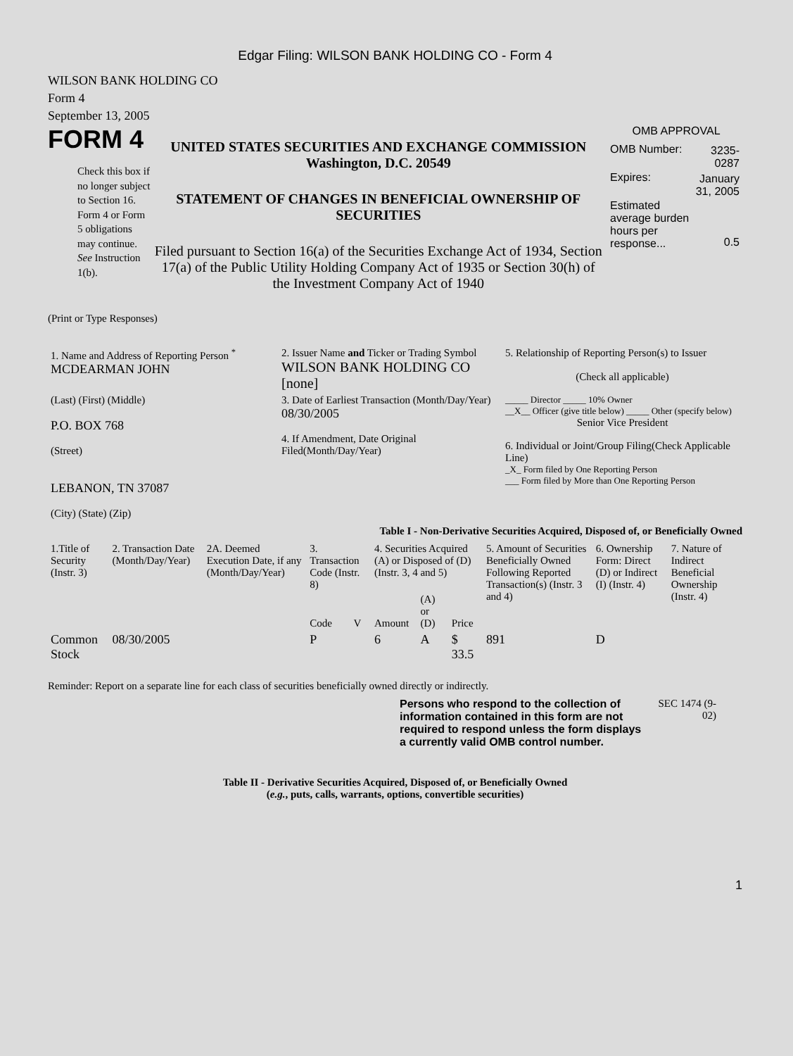Edgar Filing: WILSON BANK HOLDING CO - Form 4
WILSON BANK HOLDING CO
Form 4
September 13, 2005
FORM 4
Check this box if no longer subject to Section 16. Form 4 or Form 5 obligations may continue. See Instruction 1(b).
UNITED STATES SECURITIES AND EXCHANGE COMMISSION
Washington, D.C. 20549
STATEMENT OF CHANGES IN BENEFICIAL OWNERSHIP OF SECURITIES
Filed pursuant to Section 16(a) of the Securities Exchange Act of 1934, Section 17(a) of the Public Utility Holding Company Act of 1935 or Section 30(h) of the Investment Company Act of 1940
OMB APPROVAL
| OMB Number: | 3235-0287 |
| Expires: | January 31, 2005 |
| Estimated average burden hours per response... | 0.5 |
(Print or Type Responses)
| 1. Name and Address of Reporting Person <sup>*</sup> MCDEARMAN JOHN | 2. Issuer Name and Ticker or Trading Symbol WILSON BANK HOLDING CO [none] | 5. Relationship of Reporting Person(s) to Issuer (Check all applicable) |
| (Last) (First) (Middle) P.O. BOX 768 (Street) LEBANON, TN 37087 (City) (State) (Zip) | 3. Date of Earliest Transaction (Month/Day/Year) 08/30/2005 4. If Amendment, Date Original Filed(Month/Day/Year) | _____ Director _____ 10% Owner __X__ Officer (give title below) _____ Other (specify below) Senior Vice President 6. Individual or Joint/Group Filing(Check Applicable Line) _X_ Form filed by One Reporting Person ___ Form filed by More than One Reporting Person |
Table I - Non-Derivative Securities Acquired, Disposed of, or Beneficially Owned
| 1.Title of Security (Instr. 3) | 2. Transaction Date (Month/Day/Year) | 2A. Deemed Execution Date, if any (Month/Day/Year) | 3. Transaction Code (Instr. 8) | | 4. Securities Acquired (A) or Disposed of (D) (Instr. 3, 4 and 5) | | | 5. Amount of Securities Beneficially Owned Following Reported Transaction(s) (Instr. 3 and 4) | 6. Ownership Form: Direct (D) or Indirect (I) (Instr. 4) | 7. Nature of Indirect Beneficial Ownership (Instr. 4) |
| --- | --- | --- | --- | --- | --- | --- | --- | --- | --- | --- |
| | | | Code | V | Amount | (A) or (D) | Price | | | |
| Common Stock | 08/30/2005 | | P | | 6 | A | $ 33.5 | 891 | D | |
Reminder: Report on a separate line for each class of securities beneficially owned directly or indirectly.
Persons who respond to the collection of information contained in this form are not required to respond unless the form displays a currently valid OMB control number.
SEC 1474 (9-02)
Table II - Derivative Securities Acquired, Disposed of, or Beneficially Owned
(e.g., puts, calls, warrants, options, convertible securities)
1